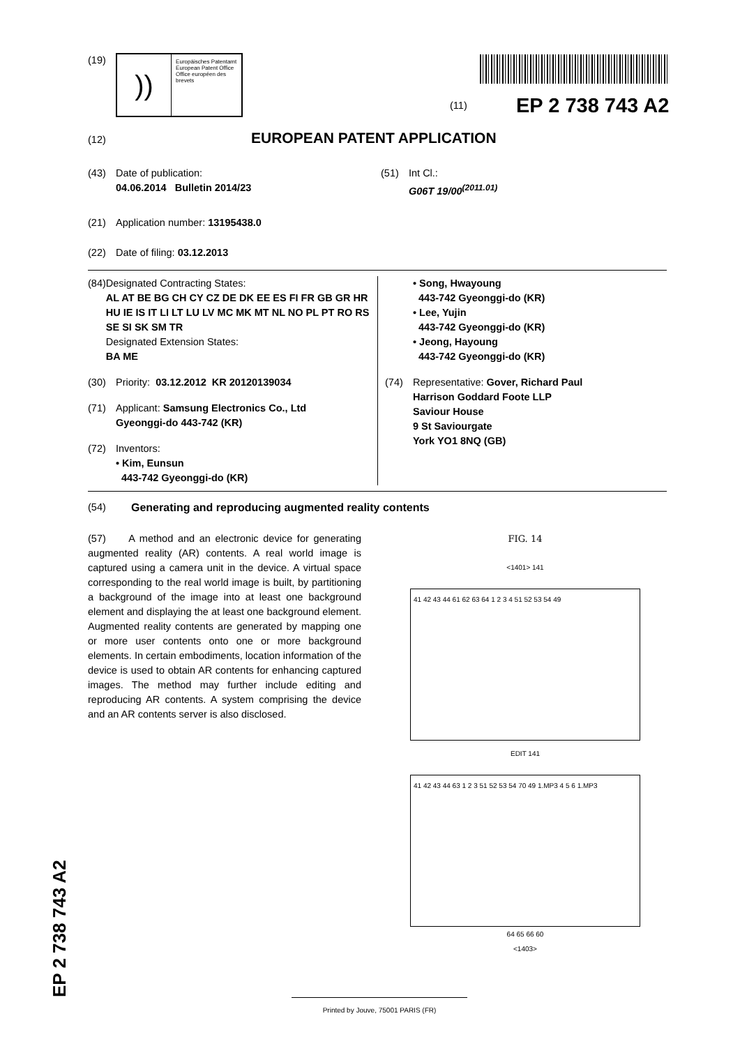EP 2 738 743 A2
(19)
))
Europäisches Patentamt
European Patent Office
Office européen des brevets
(11) EP 2 738 743 A2
(12) EUROPEAN PATENT APPLICATION
(43) Date of publication:
04.06.2014 Bulletin 2014/23
(51) Int Cl.:
G06T 19/00<sup>(2011.01)</sup>
(21) Application number: 13195438.0
(22) Date of filing: 03.12.2013
(84) Designated Contracting States:
AL AT BE BG CH CY CZ DE DK EE ES FI FR GB GR HR HU IE IS IT LI LT LU LV MC MK MT NL NO PL PT RO RS SE SI SK SM TR
Designated Extension States:
BA ME
(30) Priority: 03.12.2012 KR 20120139034
(71) Applicant: Samsung Electronics Co., Ltd
Gyeonggi-do 443-742 (KR)
(72) Inventors:
• Kim, Eunsun
443-742 Gyeonggi-do (KR)
• Song, Hwayoung
443-742 Gyeonggi-do (KR)
• Lee, Yujin
443-742 Gyeonggi-do (KR)
• Jeong, Hayoung
443-742 Gyeonggi-do (KR)
(74) Representative: Gover, Richard Paul
Harrison Goddard Foote LLP
Saviour House
9 St Saviourgate
York YO1 8NQ (GB)
(54) Generating and reproducing augmented reality contents
(57) A method and an electronic device for generating augmented reality (AR) contents. A real world image is captured using a camera unit in the device. A virtual space corresponding to the real world image is built, by partitioning a background of the image into at least one background element and displaying the at least one background element. Augmented reality contents are generated by mapping one or more user contents onto one or more background elements. In certain embodiments, location information of the device is used to obtain AR contents for enhancing captured images. The method may further include editing and reproducing AR contents. A system comprising the device and an AR contents server is also disclosed.
FIG. 14
<1401> 141
41 42 43 44 61 62 63 64 1 2 3 4 51 52 53 54 49
EDIT 141
41 42 43 44 63 1 2 3 51 52 53 54 70 49 1.MP3 4 5 6 1.MP3
64 65 66 60
<1403>
Printed by Jouve, 75001 PARIS (FR)